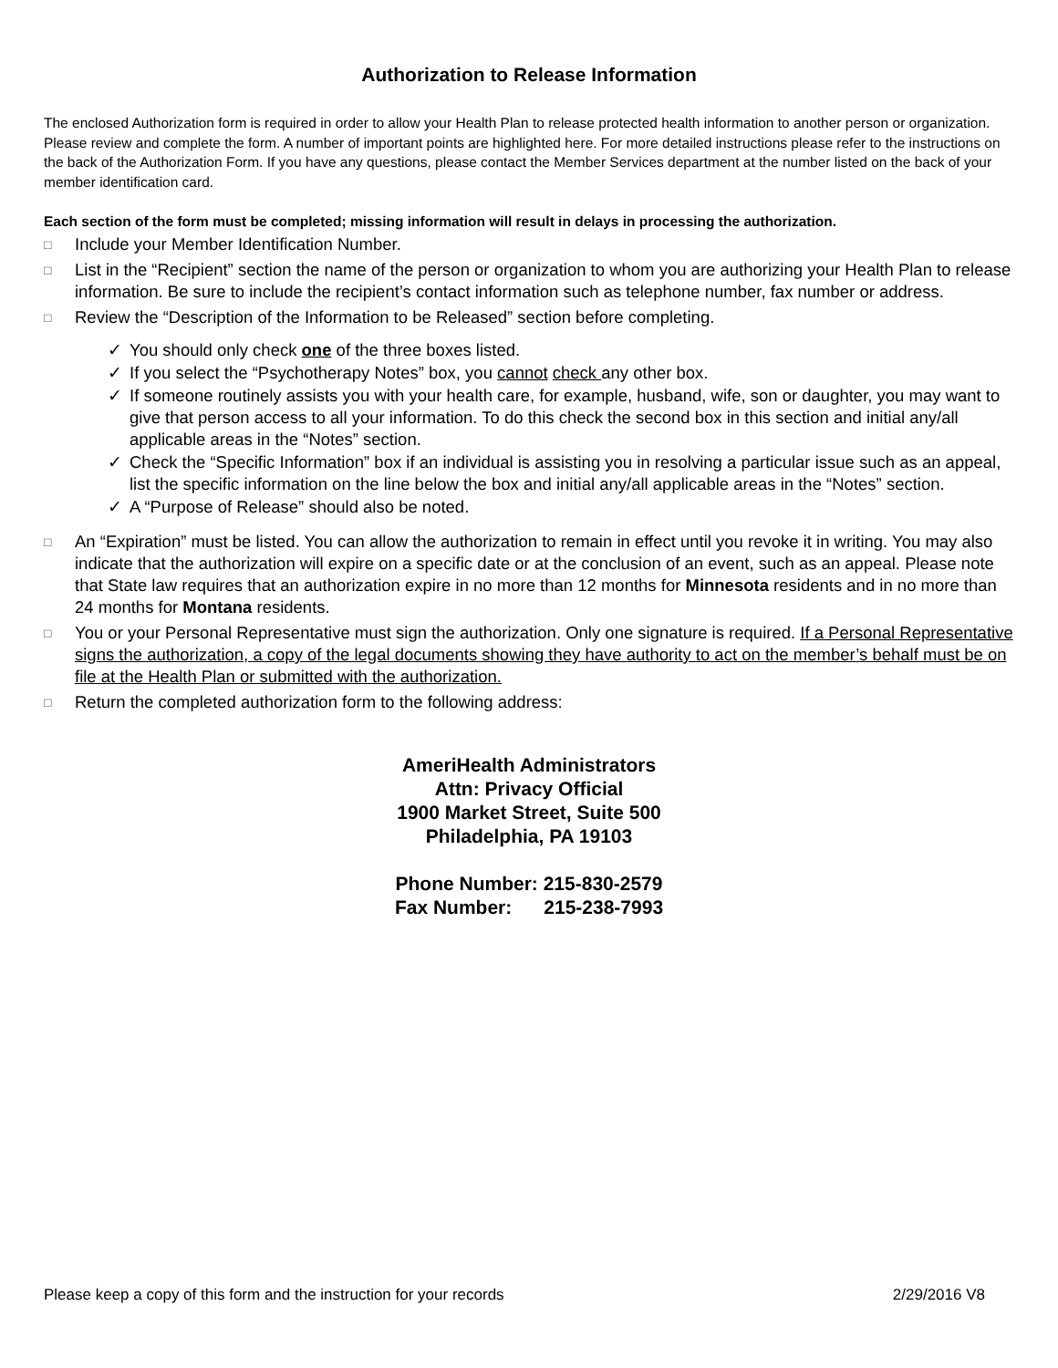Authorization to Release Information
The enclosed Authorization form is required in order to allow your Health Plan to release protected health information to another person or organization. Please review and complete the form. A number of important points are highlighted here. For more detailed instructions please refer to the instructions on the back of the Authorization Form. If you have any questions, please contact the Member Services department at the number listed on the back of your member identification card.
Each section of the form must be completed; missing information will result in delays in processing the authorization.
□ Include your Member Identification Number.
□ List in the “Recipient” section the name of the person or organization to whom you are authorizing your Health Plan to release information. Be sure to include the recipient’s contact information such as telephone number, fax number or address.
□ Review the “Description of the Information to be Released” section before completing.
✓ You should only check one of the three boxes listed.
✓ If you select the “Psychotherapy Notes” box, you cannot check any other box.
✓ If someone routinely assists you with your health care, for example, husband, wife, son or daughter, you may want to give that person access to all your information. To do this check the second box in this section and initial any/all applicable areas in the “Notes” section.
✓ Check the “Specific Information” box if an individual is assisting you in resolving a particular issue such as an appeal, list the specific information on the line below the box and initial any/all applicable areas in the “Notes” section.
✓ A “Purpose of Release” should also be noted.
□ An “Expiration” must be listed. You can allow the authorization to remain in effect until you revoke it in writing. You may also indicate that the authorization will expire on a specific date or at the conclusion of an event, such as an appeal. Please note that State law requires that an authorization expire in no more than 12 months for Minnesota residents and in no more than 24 months for Montana residents.
□ You or your Personal Representative must sign the authorization. Only one signature is required. If a Personal Representative signs the authorization, a copy of the legal documents showing they have authority to act on the member’s behalf must be on file at the Health Plan or submitted with the authorization.
□ Return the completed authorization form to the following address:
AmeriHealth Administrators
Attn: Privacy Official
1900 Market Street, Suite 500
Philadelphia, PA 19103
Phone Number: 215-830-2579
Fax Number: 215-238-7993
Please keep a copy of this form and the instruction for your records 2/29/2016 V8